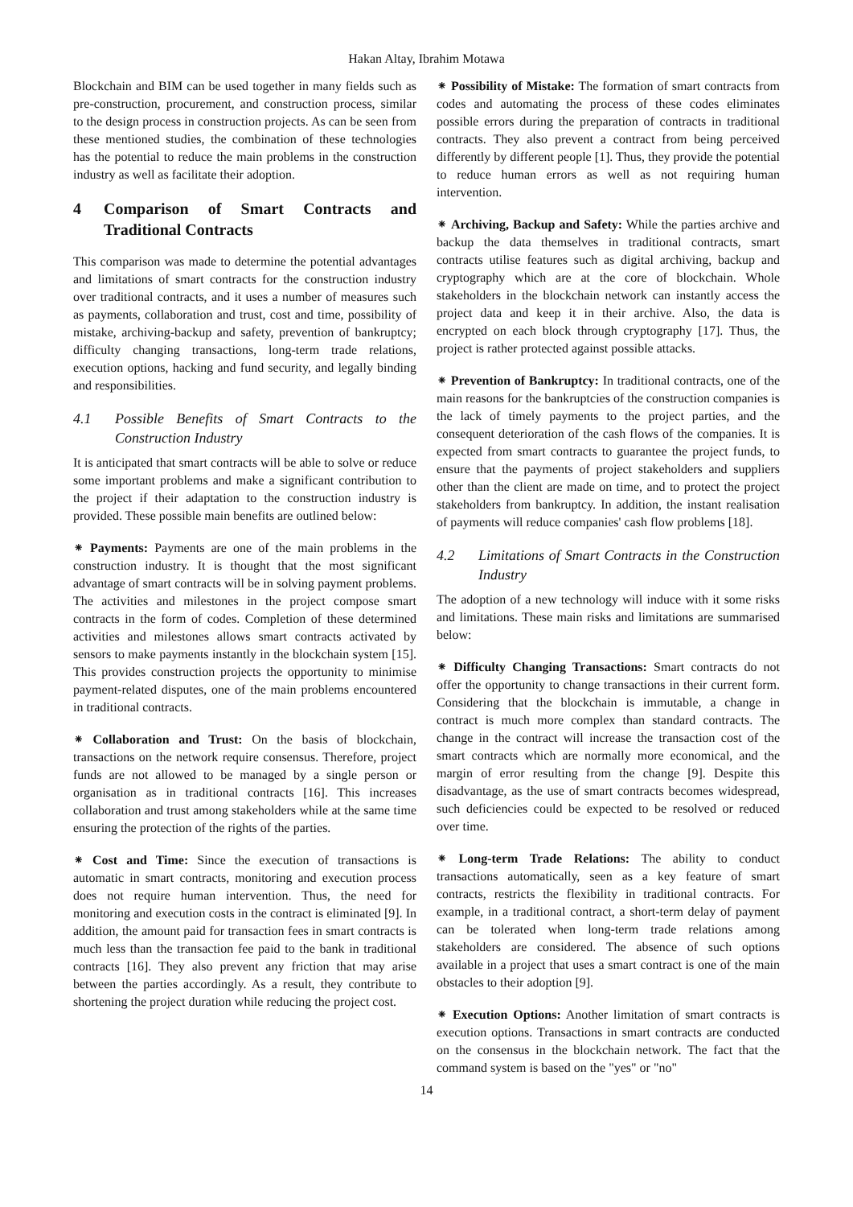Hakan Altay, Ibrahim Motawa
Blockchain and BIM can be used together in many fields such as pre-construction, procurement, and construction process, similar to the design process in construction projects. As can be seen from these mentioned studies, the combination of these technologies has the potential to reduce the main problems in the construction industry as well as facilitate their adoption.
4 Comparison of Smart Contracts and Traditional Contracts
This comparison was made to determine the potential advantages and limitations of smart contracts for the construction industry over traditional contracts, and it uses a number of measures such as payments, collaboration and trust, cost and time, possibility of mistake, archiving-backup and safety, prevention of bankruptcy; difficulty changing transactions, long-term trade relations, execution options, hacking and fund security, and legally binding and responsibilities.
4.1 Possible Benefits of Smart Contracts to the Construction Industry
It is anticipated that smart contracts will be able to solve or reduce some important problems and make a significant contribution to the project if their adaptation to the construction industry is provided. These possible main benefits are outlined below:
⁕ Payments: Payments are one of the main problems in the construction industry. It is thought that the most significant advantage of smart contracts will be in solving payment problems. The activities and milestones in the project compose smart contracts in the form of codes. Completion of these determined activities and milestones allows smart contracts activated by sensors to make payments instantly in the blockchain system [15]. This provides construction projects the opportunity to minimise payment-related disputes, one of the main problems encountered in traditional contracts.
⁕ Collaboration and Trust: On the basis of blockchain, transactions on the network require consensus. Therefore, project funds are not allowed to be managed by a single person or organisation as in traditional contracts [16]. This increases collaboration and trust among stakeholders while at the same time ensuring the protection of the rights of the parties.
⁕ Cost and Time: Since the execution of transactions is automatic in smart contracts, monitoring and execution process does not require human intervention. Thus, the need for monitoring and execution costs in the contract is eliminated [9]. In addition, the amount paid for transaction fees in smart contracts is much less than the transaction fee paid to the bank in traditional contracts [16]. They also prevent any friction that may arise between the parties accordingly. As a result, they contribute to shortening the project duration while reducing the project cost.
⁕ Possibility of Mistake: The formation of smart contracts from codes and automating the process of these codes eliminates possible errors during the preparation of contracts in traditional contracts. They also prevent a contract from being perceived differently by different people [1]. Thus, they provide the potential to reduce human errors as well as not requiring human intervention.
⁕ Archiving, Backup and Safety: While the parties archive and backup the data themselves in traditional contracts, smart contracts utilise features such as digital archiving, backup and cryptography which are at the core of blockchain. Whole stakeholders in the blockchain network can instantly access the project data and keep it in their archive. Also, the data is encrypted on each block through cryptography [17]. Thus, the project is rather protected against possible attacks.
⁕ Prevention of Bankruptcy: In traditional contracts, one of the main reasons for the bankruptcies of the construction companies is the lack of timely payments to the project parties, and the consequent deterioration of the cash flows of the companies. It is expected from smart contracts to guarantee the project funds, to ensure that the payments of project stakeholders and suppliers other than the client are made on time, and to protect the project stakeholders from bankruptcy. In addition, the instant realisation of payments will reduce companies' cash flow problems [18].
4.2 Limitations of Smart Contracts in the Construction Industry
The adoption of a new technology will induce with it some risks and limitations. These main risks and limitations are summarised below:
⁕ Difficulty Changing Transactions: Smart contracts do not offer the opportunity to change transactions in their current form. Considering that the blockchain is immutable, a change in contract is much more complex than standard contracts. The change in the contract will increase the transaction cost of the smart contracts which are normally more economical, and the margin of error resulting from the change [9]. Despite this disadvantage, as the use of smart contracts becomes widespread, such deficiencies could be expected to be resolved or reduced over time.
⁕ Long-term Trade Relations: The ability to conduct transactions automatically, seen as a key feature of smart contracts, restricts the flexibility in traditional contracts. For example, in a traditional contract, a short-term delay of payment can be tolerated when long-term trade relations among stakeholders are considered. The absence of such options available in a project that uses a smart contract is one of the main obstacles to their adoption [9].
⁕ Execution Options: Another limitation of smart contracts is execution options. Transactions in smart contracts are conducted on the consensus in the blockchain network. The fact that the command system is based on the "yes" or "no"
14